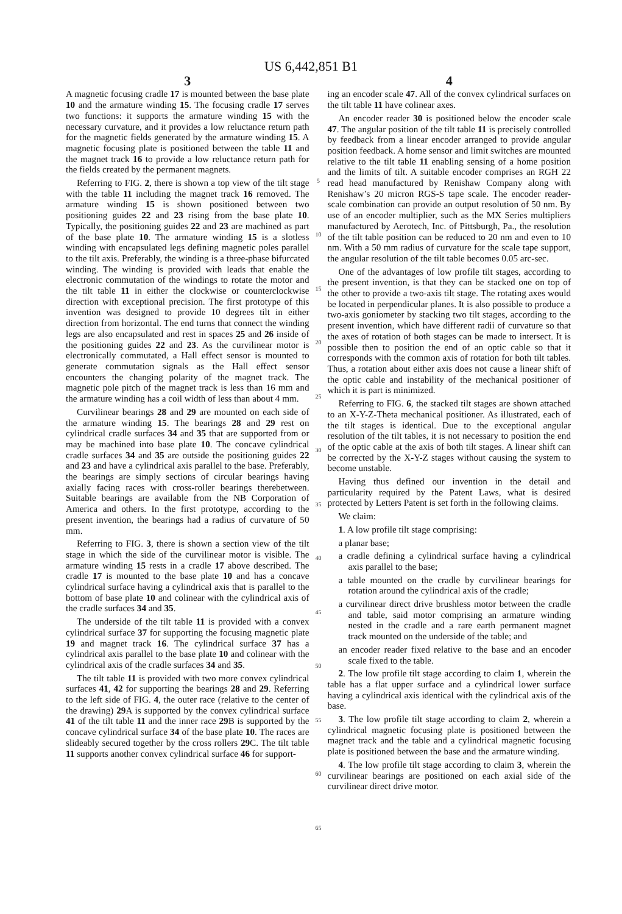US 6,442,851 B1
3
A magnetic focusing cradle 17 is mounted between the base plate 10 and the armature winding 15. The focusing cradle 17 serves two functions: it supports the armature winding 15 with the necessary curvature, and it provides a low reluctance return path for the magnetic fields generated by the armature winding 15. A magnetic focusing plate is positioned between the table 11 and the magnet track 16 to provide a low reluctance return path for the fields created by the permanent magnets.
Referring to FIG. 2, there is shown a top view of the tilt stage with the table 11 including the magnet track 16 removed. The armature winding 15 is shown positioned between two positioning guides 22 and 23 rising from the base plate 10. Typically, the positioning guides 22 and 23 are machined as part of the base plate 10. The armature winding 15 is a slotless winding with encapsulated legs defining magnetic poles parallel to the tilt axis. Preferably, the winding is a three-phase bifurcated winding. The winding is provided with leads that enable the electronic commutation of the windings to rotate the motor and the tilt table 11 in either the clockwise or counterclockwise direction with exceptional precision. The first prototype of this invention was designed to provide 10 degrees tilt in either direction from horizontal. The end turns that connect the winding legs are also encapsulated and rest in spaces 25 and 26 inside of the positioning guides 22 and 23. As the curvilinear motor is electronically commutated, a Hall effect sensor is mounted to generate commutation signals as the Hall effect sensor encounters the changing polarity of the magnet track. The magnetic pole pitch of the magnet track is less than 16 mm and the armature winding has a coil width of less than about 4 mm.
Curvilinear bearings 28 and 29 are mounted on each side of the armature winding 15. The bearings 28 and 29 rest on cylindrical cradle surfaces 34 and 35 that are supported from or may be machined into base plate 10. The concave cylindrical cradle surfaces 34 and 35 are outside the positioning guides 22 and 23 and have a cylindrical axis parallel to the base. Preferably, the bearings are simply sections of circular bearings having axially facing races with cross-roller bearings therebetween. Suitable bearings are available from the NB Corporation of America and others. In the first prototype, according to the present invention, the bearings had a radius of curvature of 50 mm.
Referring to FIG. 3, there is shown a section view of the tilt stage in which the side of the curvilinear motor is visible. The armature winding 15 rests in a cradle 17 above described. The cradle 17 is mounted to the base plate 10 and has a concave cylindrical surface having a cylindrical axis that is parallel to the bottom of base plate 10 and colinear with the cylindrical axis of the cradle surfaces 34 and 35.
The underside of the tilt table 11 is provided with a convex cylindrical surface 37 for supporting the focusing magnetic plate 19 and magnet track 16. The cylindrical surface 37 has a cylindrical axis parallel to the base plate 10 and colinear with the cylindrical axis of the cradle surfaces 34 and 35.
The tilt table 11 is provided with two more convex cylindrical surfaces 41, 42 for supporting the bearings 28 and 29. Referring to the left side of FIG. 4, the outer race (relative to the center of the drawing) 29 A is supported by the convex cylindrical surface 41 of the tilt table 11 and the inner race 29 B is supported by the concave cylindrical surface 34 of the base plate 10. The races are slideably secured together by the cross rollers 29 C. The tilt table 11 supports another convex cylindrical surface 46 for support-
5
10
15
20
25
30
35
40
45
50
55
60
65
4
ing an encoder scale 47. All of the convex cylindrical surfaces on the tilt table 11 have colinear axes.
An encoder reader 30 is positioned below the encoder scale 47. The angular position of the tilt table 11 is precisely controlled by feedback from a linear encoder arranged to provide angular position feedback. A home sensor and limit switches are mounted relative to the tilt table 11 enabling sensing of a home position and the limits of tilt. A suitable encoder comprises an RGH 22 read head manufactured by Renishaw Company along with Renishaw’s 20 micron RGS-S tape scale. The encoder reader-scale combination can provide an output resolution of 50 nm. By use of an encoder multiplier, such as the MX Series multipliers manufactured by Aerotech, Inc. of Pittsburgh, Pa., the resolution of the tilt table position can be reduced to 20 nm and even to 10 nm. With a 50 mm radius of curvature for the scale tape support, the angular resolution of the tilt table becomes 0.05 arc-sec.
One of the advantages of low profile tilt stages, according to the present invention, is that they can be stacked one on top of the other to provide a two-axis tilt stage. The rotating axes would be located in perpendicular planes. It is also possible to produce a two-axis goniometer by stacking two tilt stages, according to the present invention, which have different radii of curvature so that the axes of rotation of both stages can be made to intersect. It is possible then to position the end of an optic cable so that it corresponds with the common axis of rotation for both tilt tables. Thus, a rotation about either axis does not cause a linear shift of the optic cable and instability of the mechanical positioner of which it is part is minimized.
Referring to FIG. 6, the stacked tilt stages are shown attached to an X-Y-Z-Theta mechanical positioner. As illustrated, each of the tilt stages is identical. Due to the exceptional angular resolution of the tilt tables, it is not necessary to position the end of the optic cable at the axis of both tilt stages. A linear shift can be corrected by the X-Y-Z stages without causing the system to become unstable.
Having thus defined our invention in the detail and particularity required by the Patent Laws, what is desired protected by Letters Patent is set forth in the following claims.
We claim:
1. A low profile tilt stage comprising:
a planar base;
a cradle defining a cylindrical surface having a cylindrical axis parallel to the base;
a table mounted on the cradle by curvilinear bearings for rotation around the cylindrical axis of the cradle;
a curvilinear direct drive brushless motor between the cradle and table, said motor comprising an armature winding nested in the cradle and a rare earth permanent magnet track mounted on the underside of the table; and
an encoder reader fixed relative to the base and an encoder scale fixed to the table.
2. The low profile tilt stage according to claim 1, wherein the table has a flat upper surface and a cylindrical lower surface having a cylindrical axis identical with the cylindrical axis of the base.
3. The low profile tilt stage according to claim 2, wherein a cylindrical magnetic focusing plate is positioned between the magnet track and the table and a cylindrical magnetic focusing plate is positioned between the base and the armature winding.
4. The low profile tilt stage according to claim 3, wherein the curvilinear bearings are positioned on each axial side of the curvilinear direct drive motor.